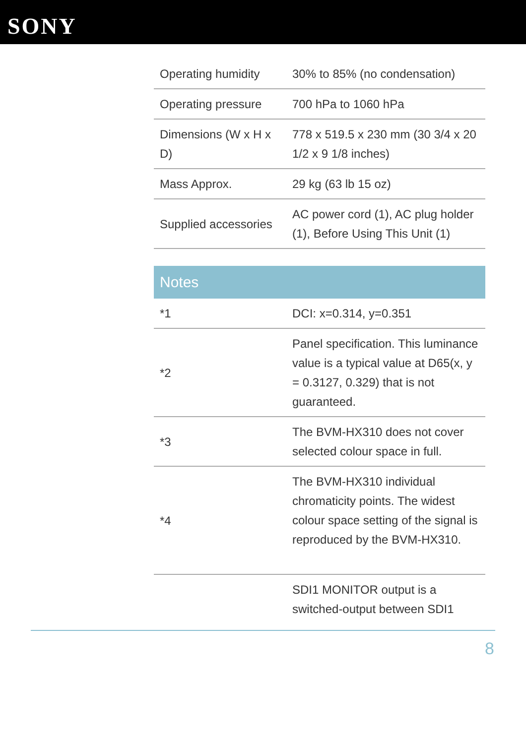SONY
| Operating humidity | 30% to 85% (no condensation) |
| Operating pressure | 700 hPa to 1060 hPa |
| Dimensions (W x H x D) | 778 x 519.5 x 230 mm (30 3/4 x 20 1/2 x 9 1/8 inches) |
| Mass Approx. | 29 kg (63 lb 15 oz) |
| Supplied accessories | AC power cord (1), AC plug holder (1), Before Using This Unit (1) |
Notes
| *1 | DCI: x=0.314, y=0.351 |
| *2 | Panel specification. This luminance value is a typical value at D65(x, y = 0.3127, 0.329) that is not guaranteed. |
| *3 | The BVM-HX310 does not cover selected colour space in full. |
| *4 | The BVM-HX310 individual chromaticity points. The widest colour space setting of the signal is reproduced by the BVM-HX310. |
| | SDI1 MONITOR output is a switched-output between SDI1 |
8